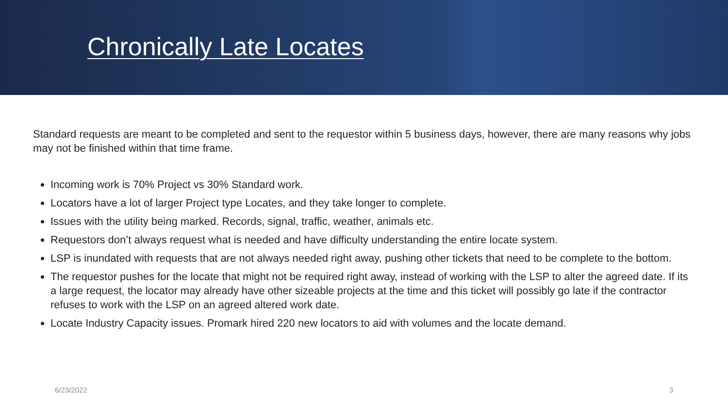Chronically Late Locates
Standard requests are meant to be completed and sent to the requestor within 5 business days, however, there are many reasons why jobs may not be finished within that time frame.
Incoming work is 70% Project vs 30% Standard work.
Locators have a lot of larger Project type Locates, and they take longer to complete.
Issues with the utility being marked. Records, signal, traffic, weather, animals etc.
Requestors don’t always request what is needed and have difficulty understanding the entire locate system.
LSP is inundated with requests that are not always needed right away, pushing other tickets that need to be complete to the bottom.
The requestor pushes for the locate that might not be required right away, instead of working with the LSP to alter the agreed date. If its a large request, the locator may already have other sizeable projects at the time and this ticket will possibly go late if the contractor refuses to work with the LSP on an agreed altered work date.
Locate Industry Capacity issues. Promark hired 220 new locators to aid with volumes and the locate demand.
6/23/2022 3